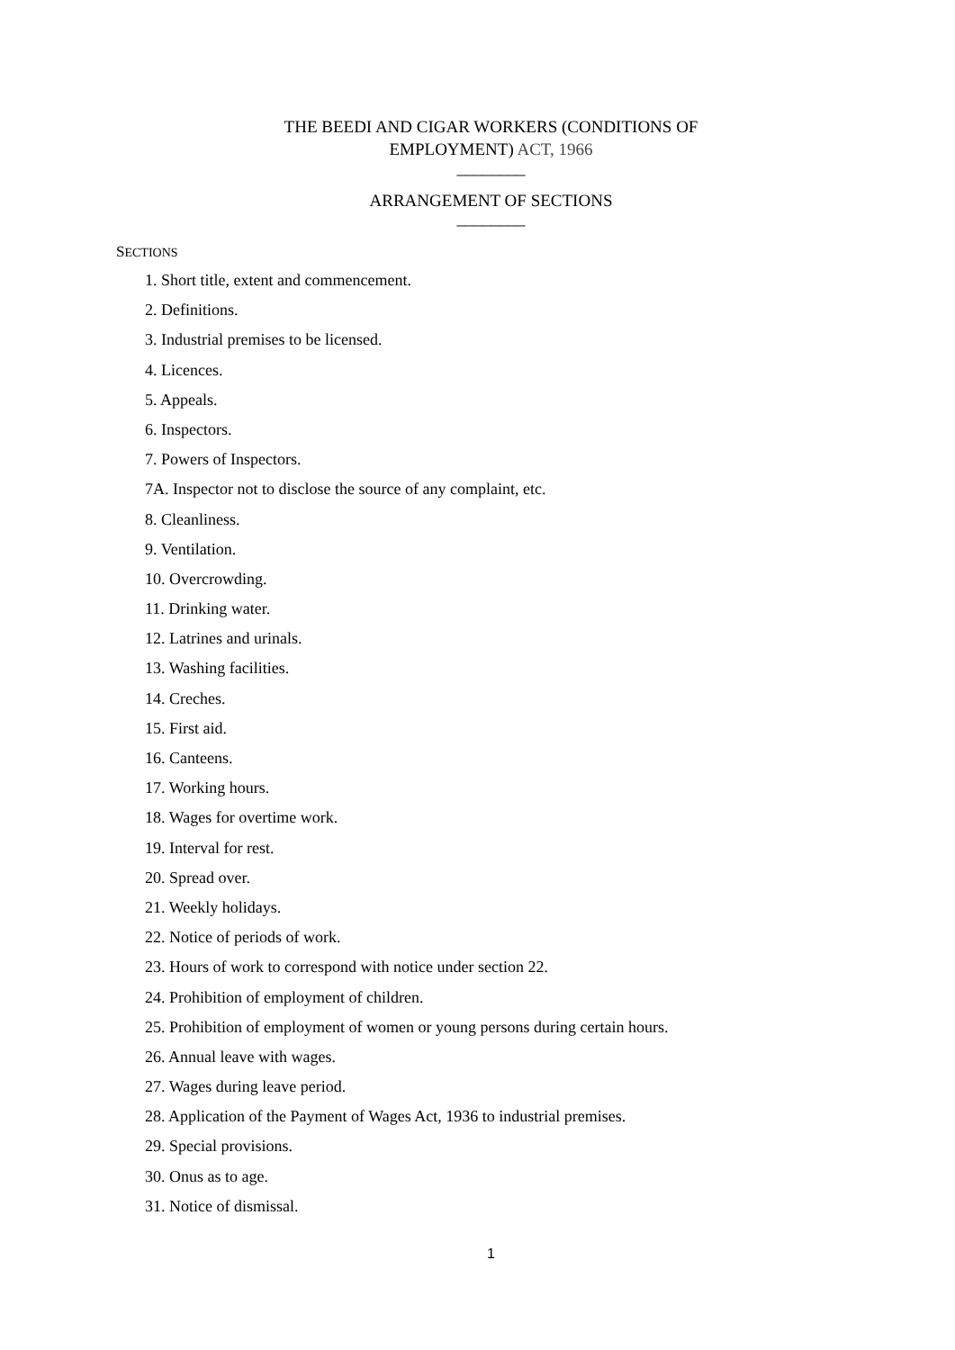THE BEEDI AND CIGAR WORKERS (CONDITIONS OF
EMPLOYMENT) ACT, 1966
________
ARRANGEMENT OF SECTIONS
________
SECTIONS
1. Short title, extent and commencement.
2. Definitions.
3. Industrial premises to be licensed.
4. Licences.
5. Appeals.
6. Inspectors.
7. Powers of Inspectors.
7A. Inspector not to disclose the source of any complaint, etc.
8. Cleanliness.
9. Ventilation.
10. Overcrowding.
11. Drinking water.
12. Latrines and urinals.
13. Washing facilities.
14. Creches.
15. First aid.
16. Canteens.
17. Working hours.
18. Wages for overtime work.
19. Interval for rest.
20. Spread over.
21. Weekly holidays.
22. Notice of periods of work.
23. Hours of work to correspond with notice under section 22.
24. Prohibition of employment of children.
25. Prohibition of employment of women or young persons during certain hours.
26. Annual leave with wages.
27. Wages during leave period.
28. Application of the Payment of Wages Act, 1936 to industrial premises.
29. Special provisions.
30. Onus as to age.
31. Notice of dismissal.
1